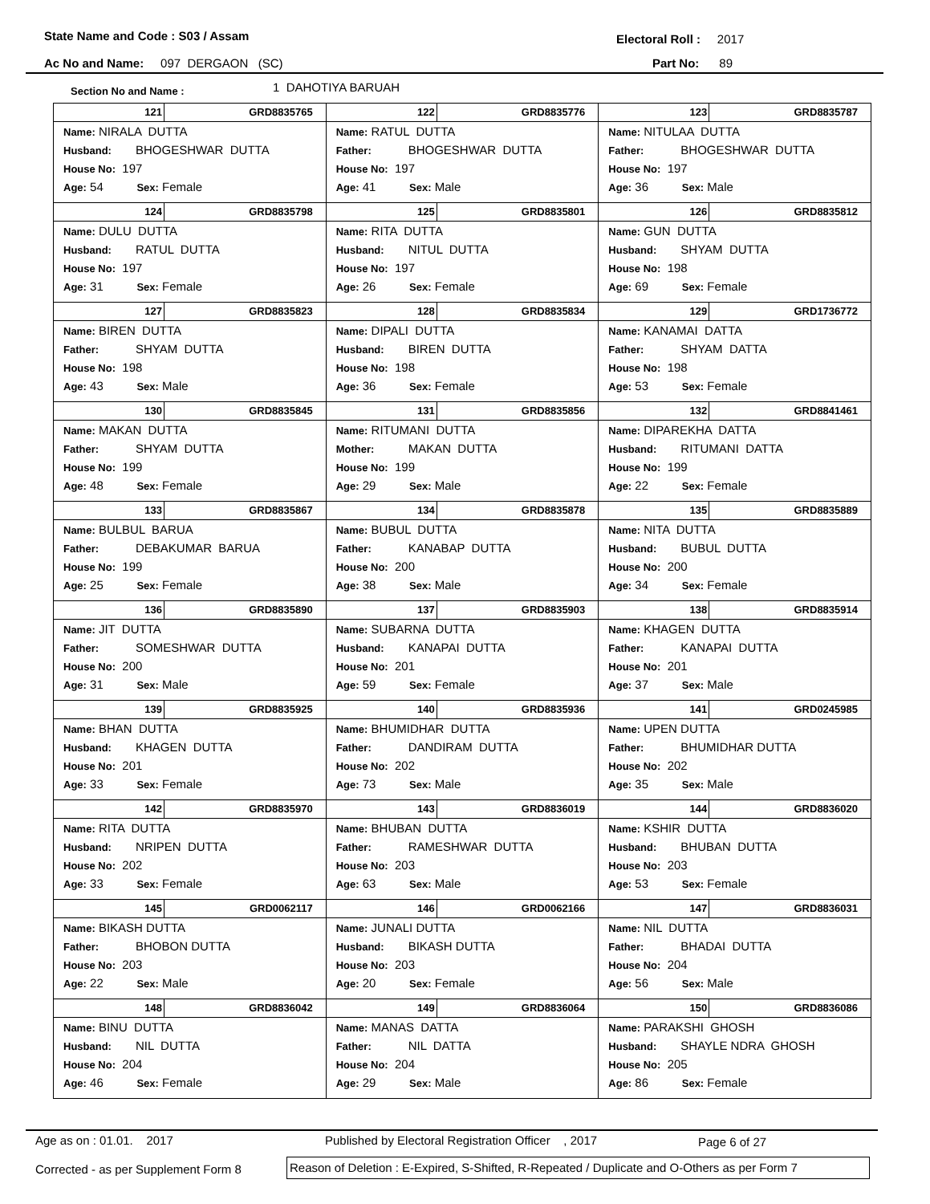State Name and Code : S03 / Assam Electoral Roll : 2017
Ac No and Name: 097 DERGAON (SC) Part No: 89
Section No and Name : 1 DAHOTIYA BARUAH
| 121 GRD8835765 Name: NIRALA DUTTA Husband: BHOGESHWAR DUTTA House No: 197 Age: 54 Sex: Female | 122 GRD8835776 Name: RATUL DUTTA Father: BHOGESHWAR DUTTA House No: 197 Age: 41 Sex: Male | 123 GRD8835787 Name: NITULAA DUTTA Father: BHOGESHWAR DUTTA House No: 197 Age: 36 Sex: Male |
| 124 GRD8835798 Name: DULU DUTTA Husband: RATUL DUTTA House No: 197 Age: 31 Sex: Female | 125 GRD8835801 Name: RITA DUTTA Husband: NITUL DUTTA House No: 197 Age: 26 Sex: Female | 126 GRD8835812 Name: GUN DUTTA Husband: SHYAM DUTTA House No: 198 Age: 69 Sex: Female |
| 127 GRD8835823 Name: BIREN DUTTA Father: SHYAM DUTTA House No: 198 Age: 43 Sex: Male | 128 GRD8835834 Name: DIPALI DUTTA Husband: BIREN DUTTA House No: 198 Age: 36 Sex: Female | 129 GRD1736772 Name: KANAMAI DATTA Father: SHYAM DATTA House No: 198 Age: 53 Sex: Female |
| 130 GRD8835845 Name: MAKAN DUTTA Father: SHYAM DUTTA House No: 199 Age: 48 Sex: Female | 131 GRD8835856 Name: RITUMANI DUTTA Mother: MAKAN DUTTA House No: 199 Age: 29 Sex: Male | 132 GRD8841461 Name: DIPAREKHA DATTA Husband: RITUMANI DATTA House No: 199 Age: 22 Sex: Female |
| 133 GRD8835867 Name: BULBUL BARUA Father: DEBAKUMAR BARUA House No: 199 Age: 25 Sex: Female | 134 GRD8835878 Name: BUBUL DUTTA Father: KANABAP DUTTA House No: 200 Age: 38 Sex: Male | 135 GRD8835889 Name: NITA DUTTA Husband: BUBUL DUTTA House No: 200 Age: 34 Sex: Female |
| 136 GRD8835890 Name: JIT DUTTA Father: SOMESHWAR DUTTA House No: 200 Age: 31 Sex: Male | 137 GRD8835903 Name: SUBARNA DUTTA Husband: KANAPAI DUTTA House No: 201 Age: 59 Sex: Female | 138 GRD8835914 Name: KHAGEN DUTTA Father: KANAPAI DUTTA House No: 201 Age: 37 Sex: Male |
| 139 GRD8835925 Name: BHAN DUTTA Husband: KHAGEN DUTTA House No: 201 Age: 33 Sex: Female | 140 GRD8835936 Name: BHUMIDHAR DUTTA Father: DANDIRAM DUTTA House No: 202 Age: 73 Sex: Male | 141 GRD0245985 Name: UPEN DUTTA Father: BHUMIDHAR DUTTA House No: 202 Age: 35 Sex: Male |
| 142 GRD8835970 Name: RITA DUTTA Husband: NRIPEN DUTTA House No: 202 Age: 33 Sex: Female | 143 GRD8836019 Name: BHUBAN DUTTA Father: RAMESHWAR DUTTA House No: 203 Age: 63 Sex: Male | 144 GRD8836020 Name: KSHIR DUTTA Husband: BHUBAN DUTTA House No: 203 Age: 53 Sex: Female |
| 145 GRD0062117 Name: BIKASH DUTTA Father: BHOBON DUTTA House No: 203 Age: 22 Sex: Male | 146 GRD0062166 Name: JUNALI DUTTA Husband: BIKASH DUTTA House No: 203 Age: 20 Sex: Female | 147 GRD8836031 Name: NIL DUTTA Father: BHADAI DUTTA House No: 204 Age: 56 Sex: Male |
| 148 GRD8836042 Name: BINU DUTTA Husband: NIL DUTTA House No: 204 Age: 46 Sex: Female | 149 GRD8836064 Name: MANAS DATTA Father: NIL DATTA House No: 204 Age: 29 Sex: Male | 150 GRD8836086 Name: PARAKSHI GHOSH Husband: SHAYLE NDRA GHOSH House No: 205 Age: 86 Sex: Female |
Age as on : 01.01. 2017 Published by Electoral Registration Officer , 2017 Page 6 of 27
Corrected - as per Supplement Form 8 Reason of Deletion : E-Expired, S-Shifted, R-Repeated / Duplicate and O-Others as per Form 7